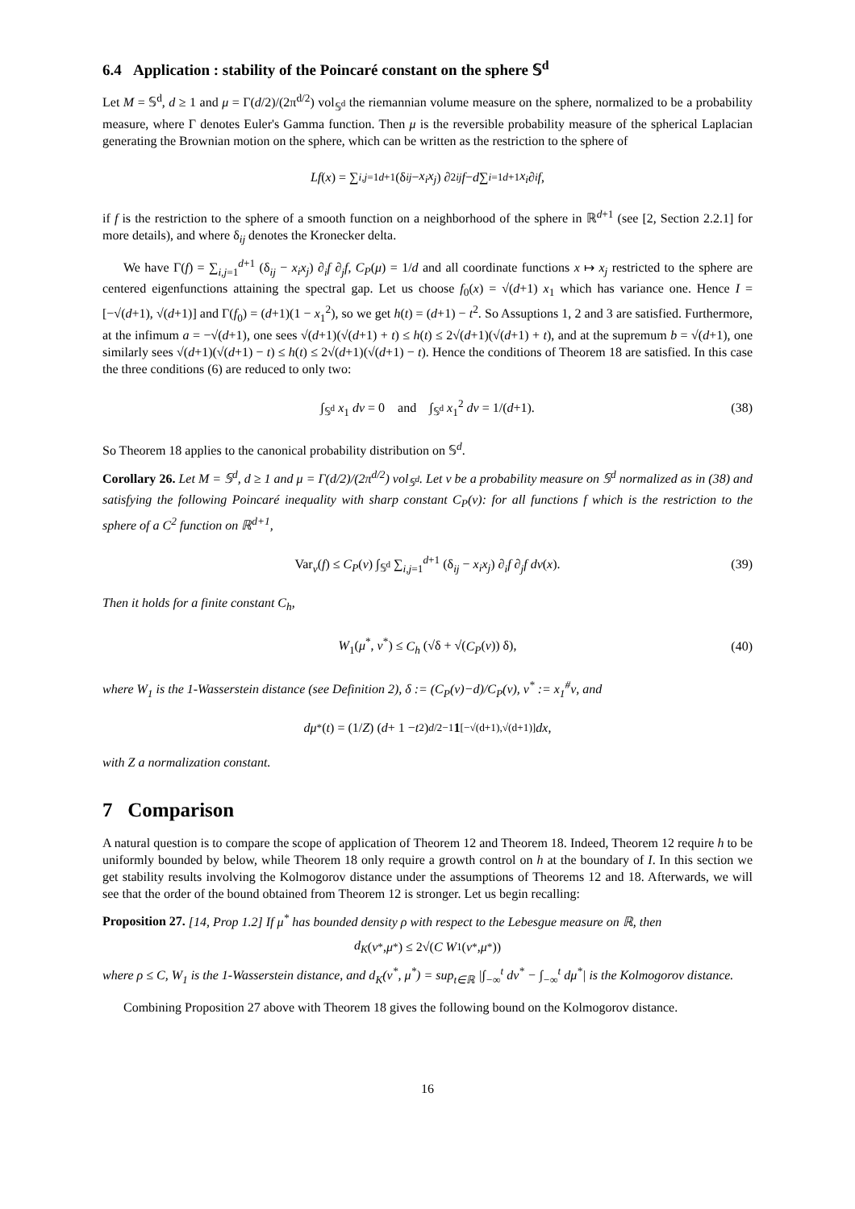6.4 Application : stability of the Poincaré constant on the sphere 𝕊<sup>d</sup>
Let M = 𝕊<sup>d</sup>, d ≥ 1 and μ = Γ(d/2)/(2π<sup>d/2</sup>) vol<sub>𝕊<sup>d</sup></sub> the riemannian volume measure on the sphere, normalized to be a probability measure, where Γ denotes Euler's Gamma function. Then μ is the reversible probability measure of the spherical Laplacian generating the Brownian motion on the sphere, which can be written as the restriction to the sphere of
Lf (x) = ∑<sub>i,j=1</sub><sup>d+1</sup> (δ<sub>ij</sub> − x<sub>i</sub>x<sub>j</sub>) ∂<sup>2</sup><sub>ij</sub> f − d ∑<sub>i=1</sub><sup>d+1</sup> x<sub>i</sub> ∂<sub>i</sub> f,
if f is the restriction to the sphere of a smooth function on a neighborhood of the sphere in ℝ<sup>d+1</sup> (see [2, Section 2.2.1] for more details), and where δ<sub>ij</sub> denotes the Kronecker delta.
We have Γ(f) = ∑<sub>i,j=1</sub><sup>d+1</sup> (δ<sub>ij</sub> − x<sub>i</sub>x<sub>j</sub>) ∂<sub>i</sub>f ∂<sub>j</sub>f, C<sub>P</sub>(μ) = 1/d and all coordinate functions x ↦ x<sub>j</sub> restricted to the sphere are centered eigenfunctions attaining the spectral gap. Let us choose f<sub>0</sub>(x) = √(d+1) x<sub>1</sub> which has variance one. Hence I = [−√(d+1), √(d+1)] and Γ(f<sub>0</sub>) = (d+1)(1 − x<sub>1</sub><sup>2</sup>), so we get h(t) = (d+1) − t<sup>2</sup>. So Assuptions 1, 2 and 3 are satisfied. Furthermore, at the infimum a = −√(d+1), one sees √(d+1)(√(d+1) + t) ≤ h(t) ≤ 2√(d+1)(√(d+1) + t), and at the supremum b = √(d+1), one similarly sees √(d+1)(√(d+1) − t) ≤ h(t) ≤ 2√(d+1)(√(d+1) − t). Hence the conditions of Theorem 18 are satisfied. In this case the three conditions (6) are reduced to only two:
∫<sub>𝕊<sup>d</sup></sub> x<sub>1</sub> dν = 0 and ∫<sub>𝕊<sup>d</sup></sub> x<sub>1</sub><sup>2</sup> dν = 1/(d+1). (38)
So Theorem 18 applies to the canonical probability distribution on 𝕊<sup>d</sup>.
Corollary 26. Let M = 𝕊<sup>d</sup>, d ≥ 1 and μ = Γ(d/2)/(2π<sup>d/2</sup>) vol<sub>𝕊<sup>d</sup></sub>. Let ν be a probability measure on 𝕊<sup>d</sup> normalized as in (38) and satisfying the following Poincaré inequality with sharp constant C<sub>P</sub>(ν): for all functions f which is the restriction to the sphere of a C<sup>2</sup> function on ℝ<sup>d+1</sup>,
Var<sub>ν</sub>(f) ≤ C<sub>P</sub>(ν) ∫<sub>𝕊<sup>d</sup></sub> ∑<sub>i,j=1</sub><sup>d+1</sup> (δ<sub>ij</sub> − x<sub>i</sub>x<sub>j</sub>) ∂<sub>i</sub>f ∂<sub>j</sub>f dν(x). (39)
Then it holds for a finite constant C<sub>h</sub>,
W<sub>1</sub>(μ<sup>*</sup>, ν<sup>*</sup>) ≤ C<sub>h</sub> (√δ + √(C<sub>P</sub>(ν)) δ), (40)
where W<sub>1</sub> is the 1-Wasserstein distance (see Definition 2), δ := (C<sub>P</sub>(ν)−d)/C<sub>P</sub>(ν), ν<sup>*</sup> := x<sub>1</sub><sup>#</sup>ν, and
dμ<sup>*</sup>(t) = (1/ Z) (d + 1 − t<sup>2</sup>)<sup>d/2−1</sup> 1<sub>[−√(d+1),√(d+1)]</sub> dx,
with Z a normalization constant.
7 Comparison
A natural question is to compare the scope of application of Theorem 12 and Theorem 18. Indeed, Theorem 12 require h to be uniformly bounded by below, while Theorem 18 only require a growth control on h at the boundary of I. In this section we get stability results involving the Kolmogorov distance under the assumptions of Theorems 12 and 18. Afterwards, we will see that the order of the bound obtained from Theorem 12 is stronger. Let us begin recalling:
Proposition 27. [14, Prop 1.2] If μ<sup>*</sup> has bounded density ρ with respect to the Lebesgue measure on ℝ, then
d<sub>K</sub> (ν<sup>*</sup>, μ<sup>*</sup>) ≤ 2√(C W<sub>1</sub>(ν<sup>*</sup>, μ<sup>*</sup>))
where ρ ≤ C, W<sub>1</sub> is the 1-Wasserstein distance, and d<sub>K</sub>(ν<sup>*</sup>, μ<sup>*</sup>) = sup<sub>t∈ℝ</sub> |∫<sub>−∞</sub><sup>t</sup> dν<sup>*</sup> − ∫<sub>−∞</sub><sup>t</sup> dμ<sup>*</sup>| is the Kolmogorov distance.
Combining Proposition 27 above with Theorem 18 gives the following bound on the Kolmogorov distance.
16